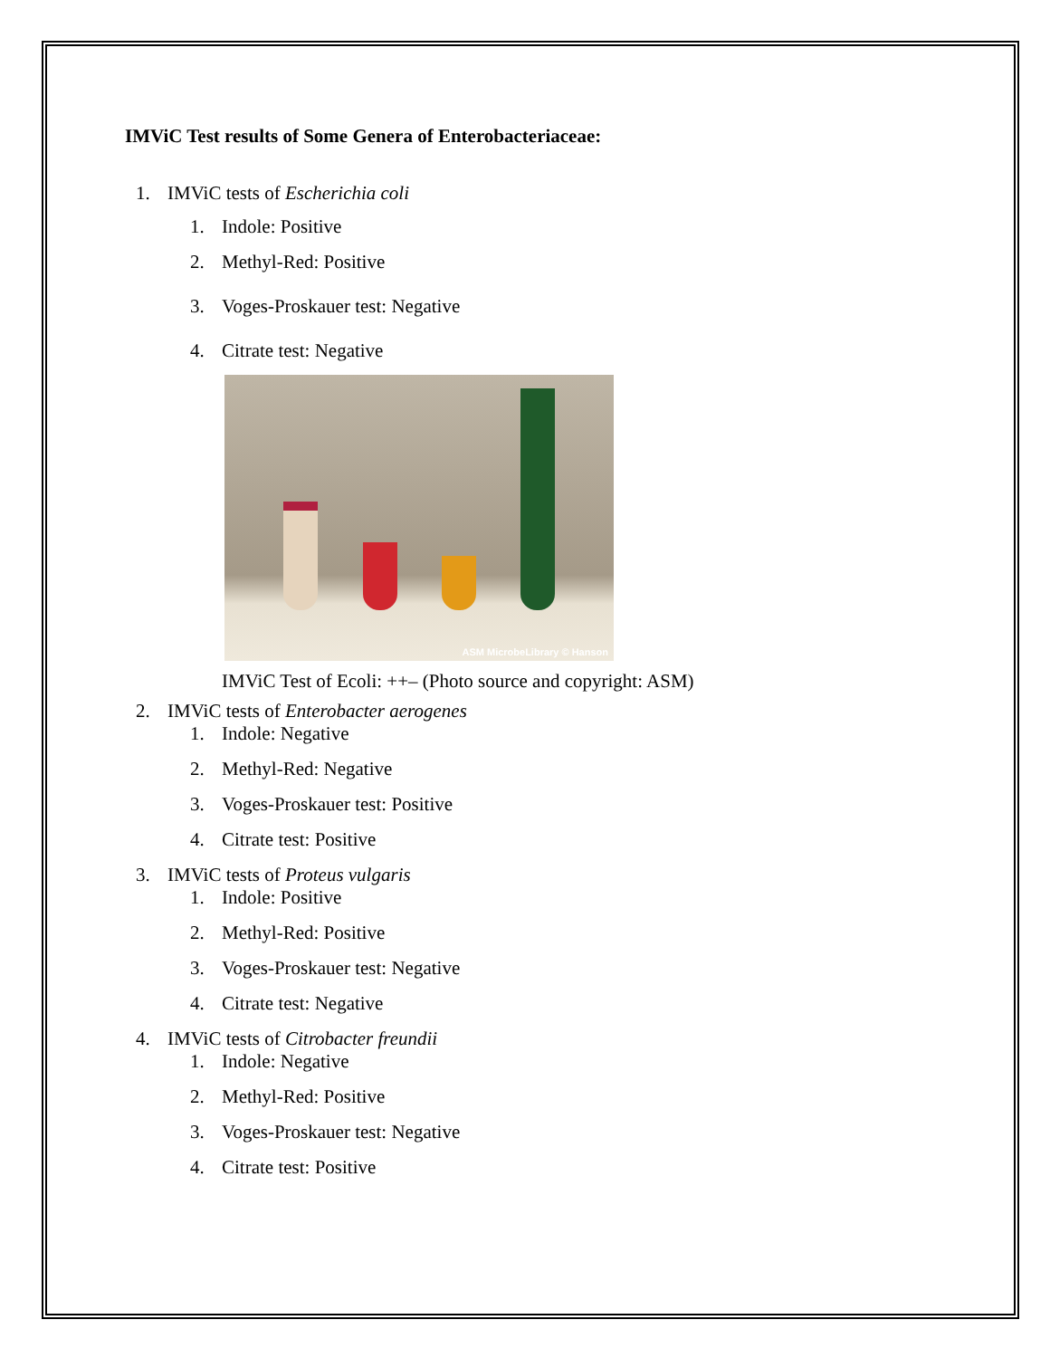IMViC Test results of Some Genera of Enterobacteriaceae:
1. IMViC tests of Escherichia coli
1. Indole: Positive
2. Methyl-Red: Positive
3. Voges-Proskauer test: Negative
4. Citrate test: Negative
ASM MicrobeLibrary © Hanson
IMViC Test of Ecoli: ++– (Photo source and copyright: ASM)
2. IMViC tests of Enterobacter aerogenes
1. Indole: Negative
2. Methyl-Red: Negative
3. Voges-Proskauer test: Positive
4. Citrate test: Positive
3. IMViC tests of Proteus vulgaris
1. Indole: Positive
2. Methyl-Red: Positive
3. Voges-Proskauer test: Negative
4. Citrate test: Negative
4. IMViC tests of Citrobacter freundii
1. Indole: Negative
2. Methyl-Red: Positive
3. Voges-Proskauer test: Negative
4. Citrate test: Positive